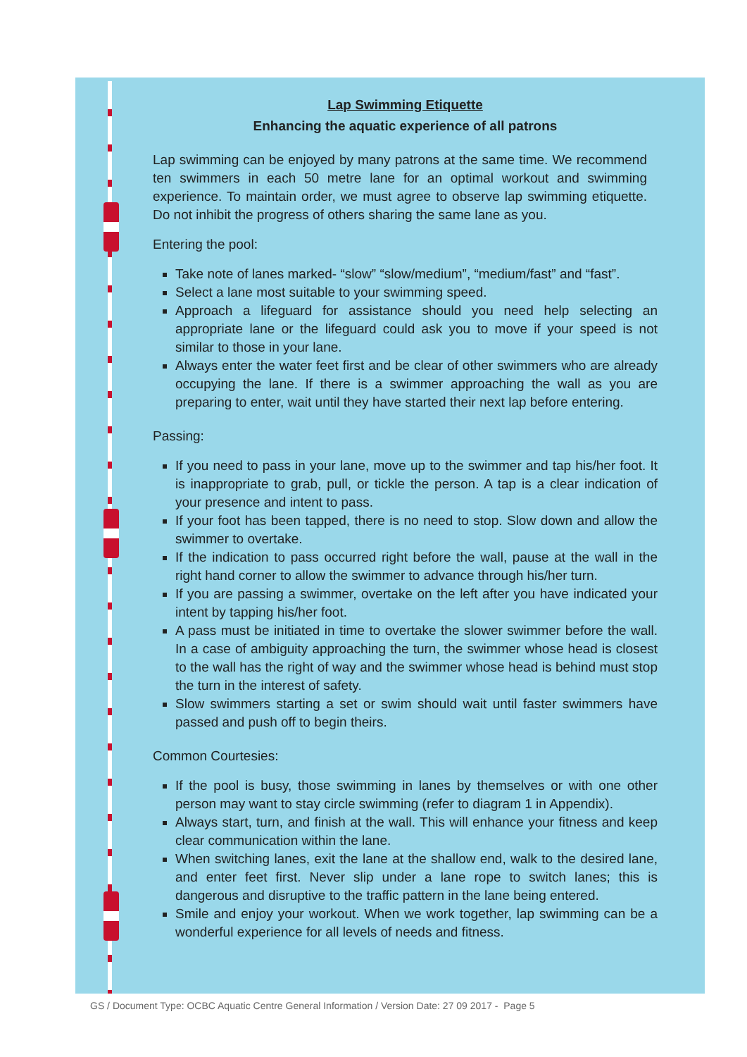Lap Swimming Etiquette
Enhancing the aquatic experience of all patrons
Lap swimming can be enjoyed by many patrons at the same time. We recommend ten swimmers in each 50 metre lane for an optimal workout and swimming experience. To maintain order, we must agree to observe lap swimming etiquette. Do not inhibit the progress of others sharing the same lane as you.
Entering the pool:
Take note of lanes marked- “slow” “slow/medium”, “medium/fast” and “fast”.
Select a lane most suitable to your swimming speed.
Approach a lifeguard for assistance should you need help selecting an appropriate lane or the lifeguard could ask you to move if your speed is not similar to those in your lane.
Always enter the water feet first and be clear of other swimmers who are already occupying the lane. If there is a swimmer approaching the wall as you are preparing to enter, wait until they have started their next lap before entering.
Passing:
If you need to pass in your lane, move up to the swimmer and tap his/her foot. It is inappropriate to grab, pull, or tickle the person. A tap is a clear indication of your presence and intent to pass.
If your foot has been tapped, there is no need to stop. Slow down and allow the swimmer to overtake.
If the indication to pass occurred right before the wall, pause at the wall in the right hand corner to allow the swimmer to advance through his/her turn.
If you are passing a swimmer, overtake on the left after you have indicated your intent by tapping his/her foot.
A pass must be initiated in time to overtake the slower swimmer before the wall. In a case of ambiguity approaching the turn, the swimmer whose head is closest to the wall has the right of way and the swimmer whose head is behind must stop the turn in the interest of safety.
Slow swimmers starting a set or swim should wait until faster swimmers have passed and push off to begin theirs.
Common Courtesies:
If the pool is busy, those swimming in lanes by themselves or with one other person may want to stay circle swimming (refer to diagram 1 in Appendix).
Always start, turn, and finish at the wall. This will enhance your fitness and keep clear communication within the lane.
When switching lanes, exit the lane at the shallow end, walk to the desired lane, and enter feet first. Never slip under a lane rope to switch lanes; this is dangerous and disruptive to the traffic pattern in the lane being entered.
Smile and enjoy your workout. When we work together, lap swimming can be a wonderful experience for all levels of needs and fitness.
GS / Document Type: OCBC Aquatic Centre General Information / Version Date: 27 09 2017 - Page 5